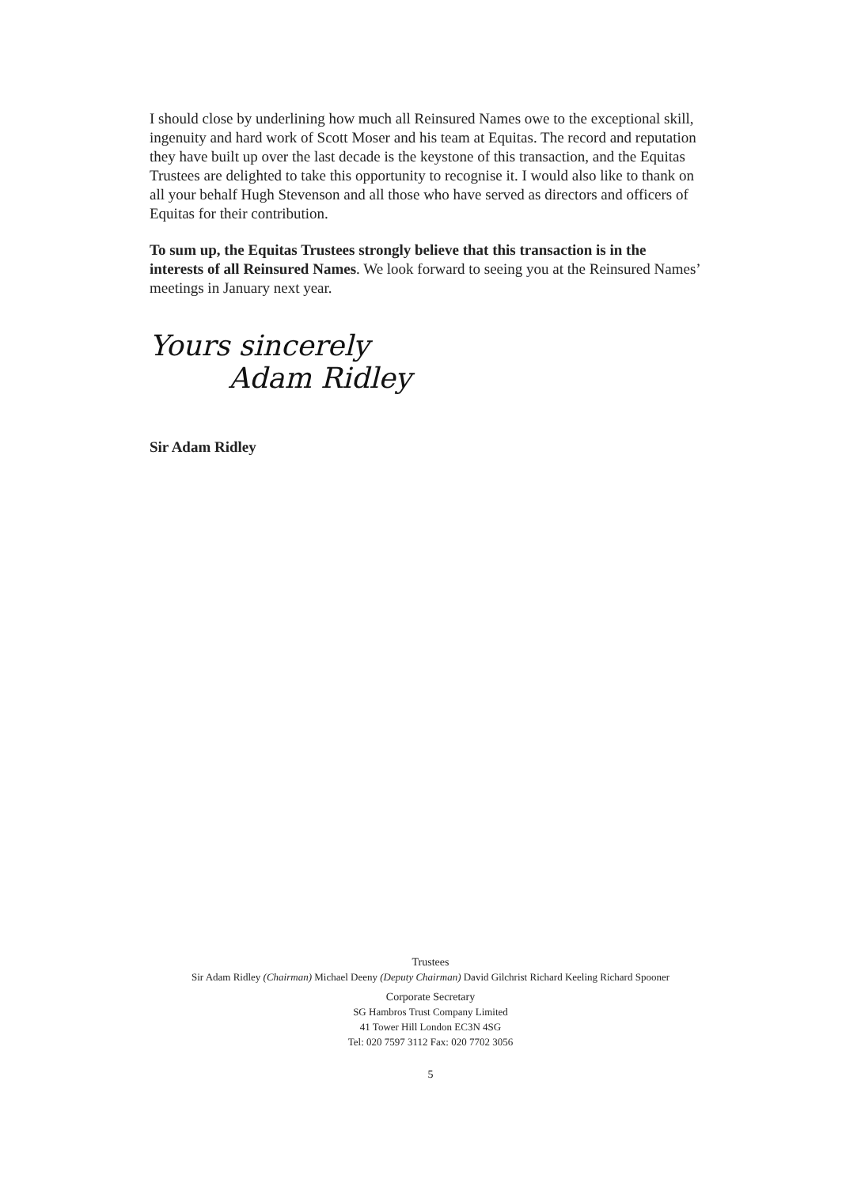I should close by underlining how much all Reinsured Names owe to the exceptional skill, ingenuity and hard work of Scott Moser and his team at Equitas. The record and reputation they have built up over the last decade is the keystone of this transaction, and the Equitas Trustees are delighted to take this opportunity to recognise it. I would also like to thank on all your behalf Hugh Stevenson and all those who have served as directors and officers of Equitas for their contribution.
To sum up, the Equitas Trustees strongly believe that this transaction is in the interests of all Reinsured Names. We look forward to seeing you at the Reinsured Names’ meetings in January next year.
Yours sincerely
Adam Ridley
Sir Adam Ridley
Trustees
Sir Adam Ridley (Chairman) Michael Deeny (Deputy Chairman) David Gilchrist Richard Keeling Richard Spooner
Corporate Secretary
SG Hambros Trust Company Limited
41 Tower Hill London EC3N 4SG
Tel: 020 7597 3112 Fax: 020 7702 3056
5